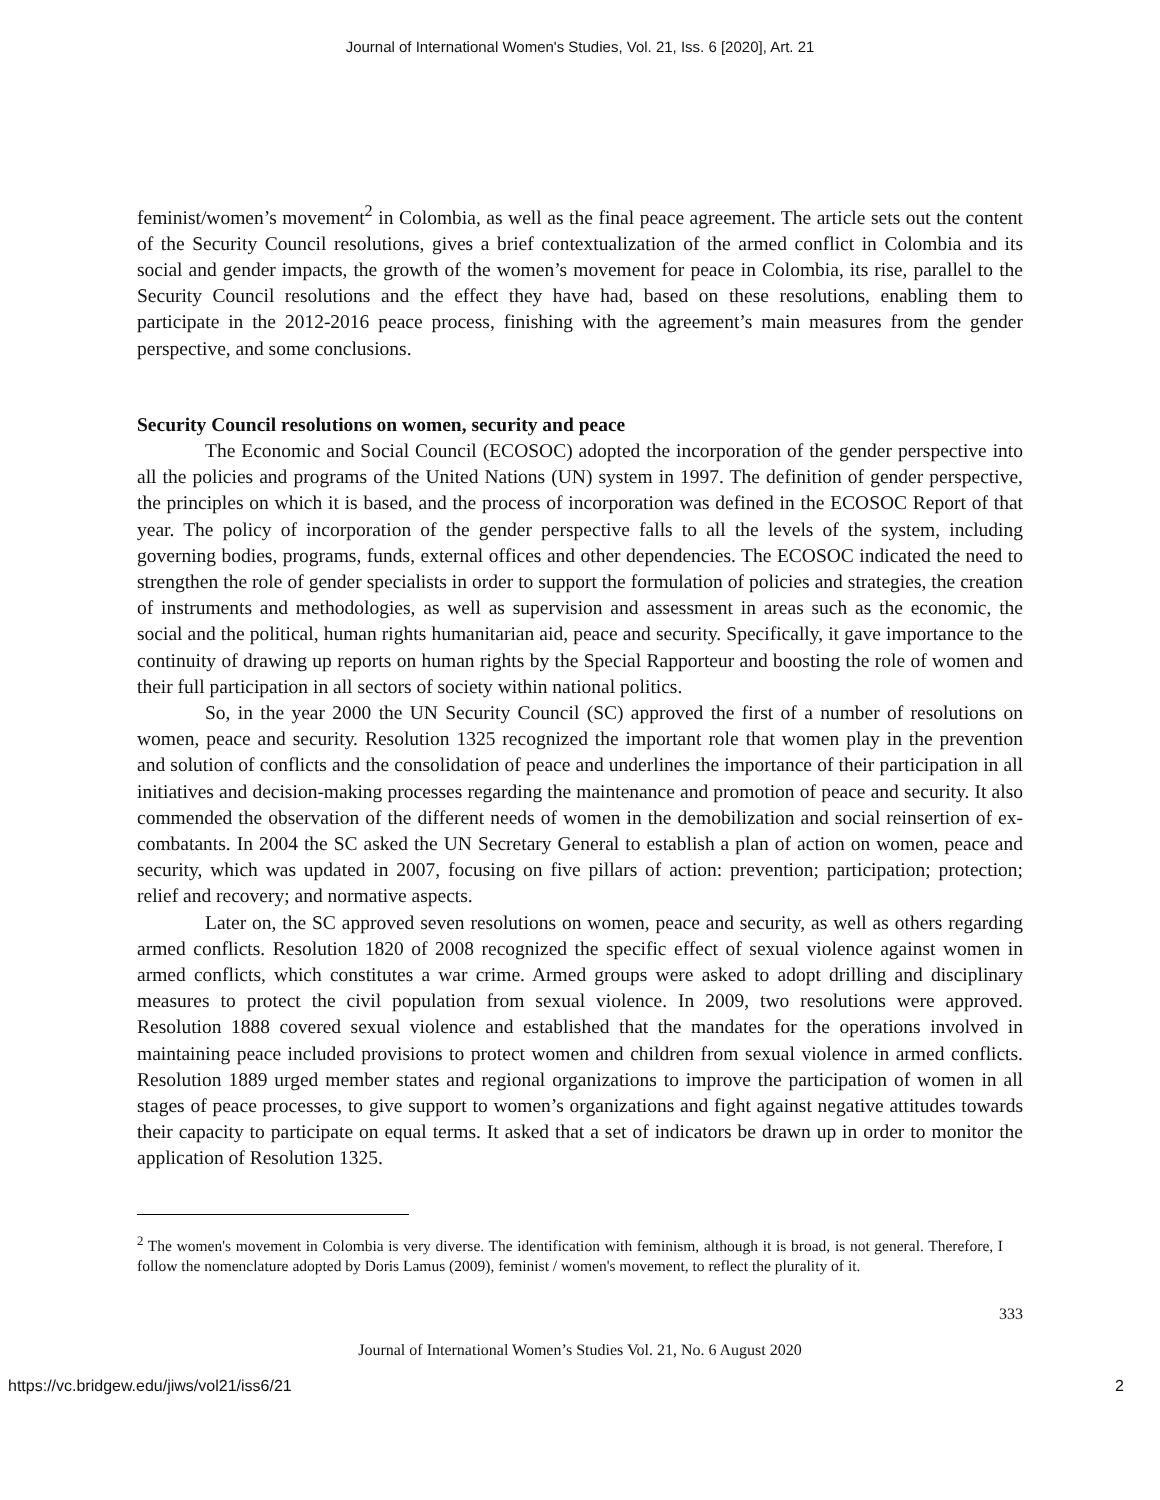Journal of International Women's Studies, Vol. 21, Iss. 6 [2020], Art. 21
feminist/women’s movement<sup>2</sup> in Colombia, as well as the final peace agreement. The article sets out the content of the Security Council resolutions, gives a brief contextualization of the armed conflict in Colombia and its social and gender impacts, the growth of the women’s movement for peace in Colombia, its rise, parallel to the Security Council resolutions and the effect they have had, based on these resolutions, enabling them to participate in the 2012-2016 peace process, finishing with the agreement’s main measures from the gender perspective, and some conclusions.
Security Council resolutions on women, security and peace
The Economic and Social Council (ECOSOC) adopted the incorporation of the gender perspective into all the policies and programs of the United Nations (UN) system in 1997. The definition of gender perspective, the principles on which it is based, and the process of incorporation was defined in the ECOSOC Report of that year. The policy of incorporation of the gender perspective falls to all the levels of the system, including governing bodies, programs, funds, external offices and other dependencies. The ECOSOC indicated the need to strengthen the role of gender specialists in order to support the formulation of policies and strategies, the creation of instruments and methodologies, as well as supervision and assessment in areas such as the economic, the social and the political, human rights humanitarian aid, peace and security. Specifically, it gave importance to the continuity of drawing up reports on human rights by the Special Rapporteur and boosting the role of women and their full participation in all sectors of society within national politics.
So, in the year 2000 the UN Security Council (SC) approved the first of a number of resolutions on women, peace and security. Resolution 1325 recognized the important role that women play in the prevention and solution of conflicts and the consolidation of peace and underlines the importance of their participation in all initiatives and decision-making processes regarding the maintenance and promotion of peace and security. It also commended the observation of the different needs of women in the demobilization and social reinsertion of ex-combatants. In 2004 the SC asked the UN Secretary General to establish a plan of action on women, peace and security, which was updated in 2007, focusing on five pillars of action: prevention; participation; protection; relief and recovery; and normative aspects.
Later on, the SC approved seven resolutions on women, peace and security, as well as others regarding armed conflicts. Resolution 1820 of 2008 recognized the specific effect of sexual violence against women in armed conflicts, which constitutes a war crime. Armed groups were asked to adopt drilling and disciplinary measures to protect the civil population from sexual violence. In 2009, two resolutions were approved. Resolution 1888 covered sexual violence and established that the mandates for the operations involved in maintaining peace included provisions to protect women and children from sexual violence in armed conflicts. Resolution 1889 urged member states and regional organizations to improve the participation of women in all stages of peace processes, to give support to women’s organizations and fight against negative attitudes towards their capacity to participate on equal terms. It asked that a set of indicators be drawn up in order to monitor the application of Resolution 1325.
<sup>2</sup> The women's movement in Colombia is very diverse. The identification with feminism, although it is broad, is not general. Therefore, I follow the nomenclature adopted by Doris Lamus (2009), feminist / women's movement, to reflect the plurality of it.
333
Journal of International Women’s Studies Vol. 21, No. 6 August 2020
https://vc.bridgew.edu/jiws/vol21/iss6/21 2